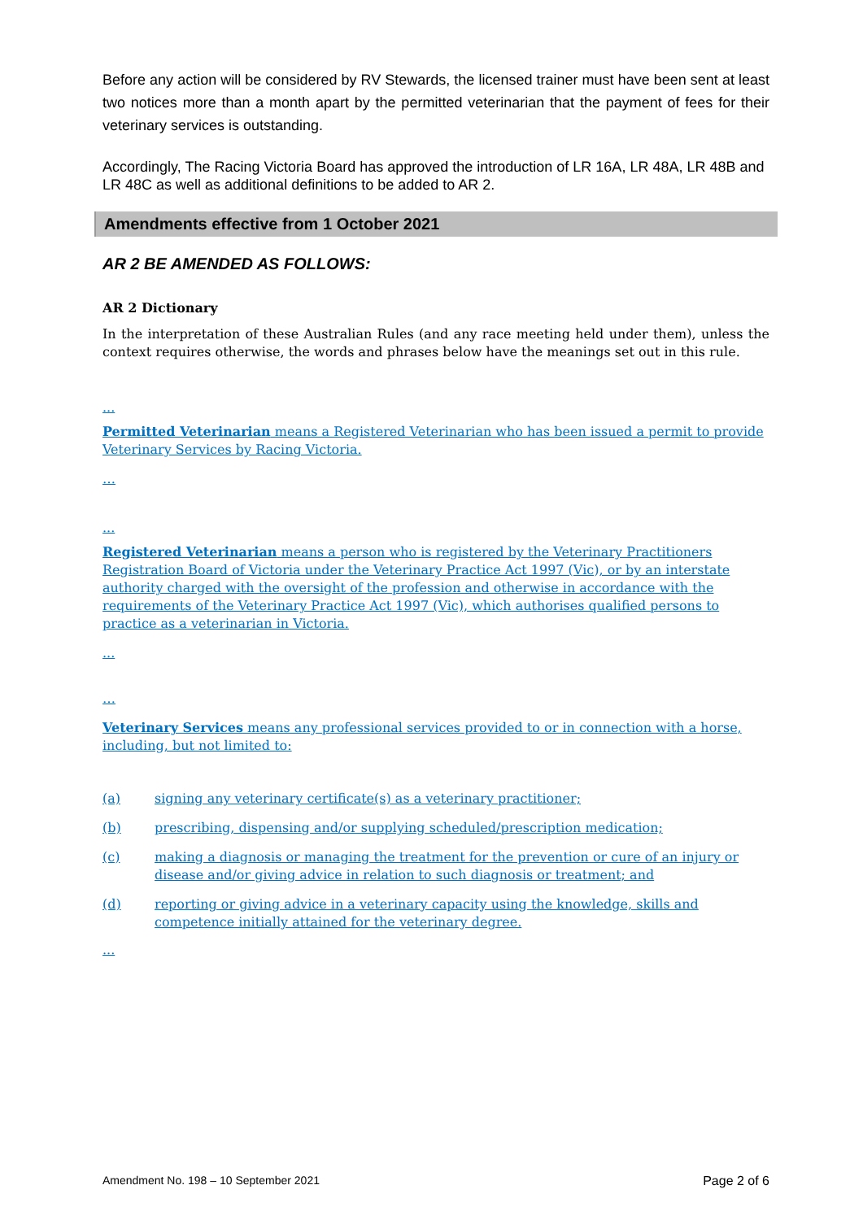Before any action will be considered by RV Stewards, the licensed trainer must have been sent at least two notices more than a month apart by the permitted veterinarian that the payment of fees for their veterinary services is outstanding.
Accordingly, The Racing Victoria Board has approved the introduction of LR 16A, LR 48A, LR 48B and LR 48C as well as additional definitions to be added to AR 2.
Amendments effective from 1 October 2021
AR 2 BE AMENDED AS FOLLOWS:
AR 2 Dictionary
In the interpretation of these Australian Rules (and any race meeting held under them), unless the context requires otherwise, the words and phrases below have the meanings set out in this rule.
...
Permitted Veterinarian means a Registered Veterinarian who has been issued a permit to provide Veterinary Services by Racing Victoria.
…
...
Registered Veterinarian means a person who is registered by the Veterinary Practitioners Registration Board of Victoria under the Veterinary Practice Act 1997 (Vic), or by an interstate authority charged with the oversight of the profession and otherwise in accordance with the requirements of the Veterinary Practice Act 1997 (Vic), which authorises qualified persons to practice as a veterinarian in Victoria.
...
…
Veterinary Services means any professional services provided to or in connection with a horse, including, but not limited to:
(a) signing any veterinary certificate(s) as a veterinary practitioner;
(b) prescribing, dispensing and/or supplying scheduled/prescription medication;
(c) making a diagnosis or managing the treatment for the prevention or cure of an injury or disease and/or giving advice in relation to such diagnosis or treatment; and
(d) reporting or giving advice in a veterinary capacity using the knowledge, skills and competence initially attained for the veterinary degree.
...
Amendment No. 198 – 10 September 2021 Page 2 of 6